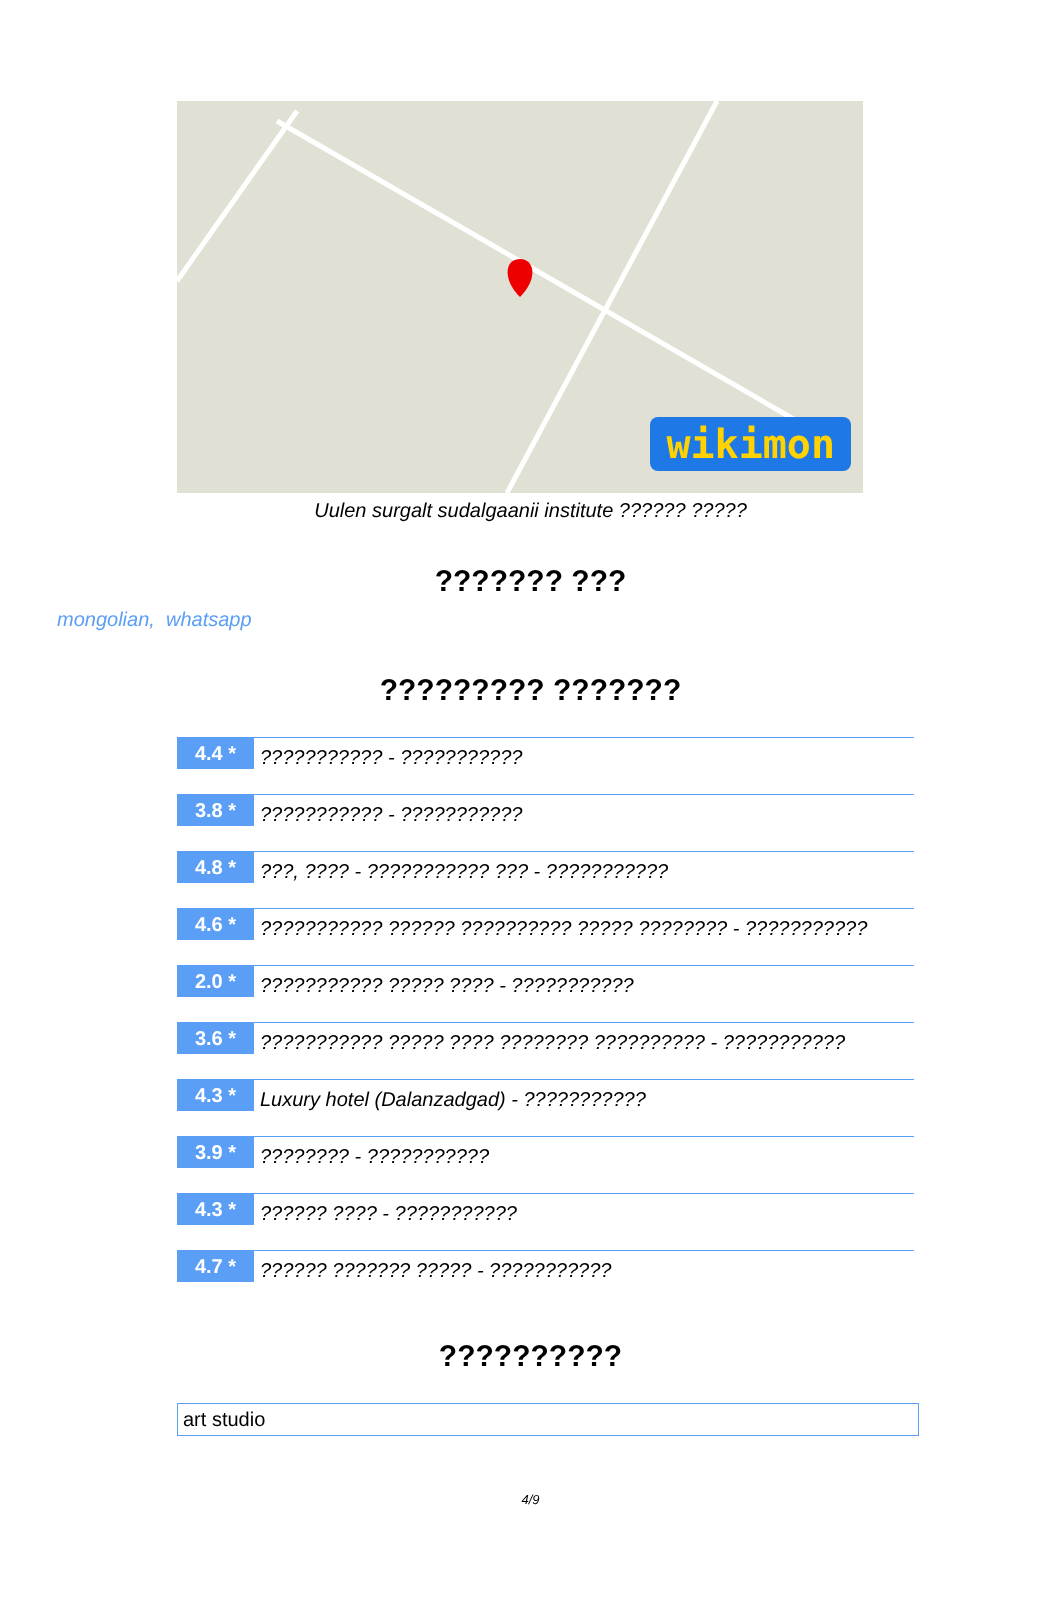wikimon
Uulen surgalt sudalgaanii institute ?????? ?????
??????? ???
mongolian, whatsapp
????????? ???????
4.4 *
??????????? - ???????????
3.8 *
??????????? - ???????????
4.8 *
???, ???? - ??????????? ??? - ???????????
4.6 *
??????????? ?????? ?????????? ????? ???????? - ???????????
2.0 *
??????????? ????? ???? - ???????????
3.6 *
??????????? ????? ???? ???????? ?????????? - ???????????
4.3 *
Luxury hotel (Dalanzadgad) - ???????????
3.9 *
???????? - ???????????
4.3 *
?????? ???? - ???????????
4.7 *
?????? ??????? ????? - ???????????
??????????
art studio
4/9